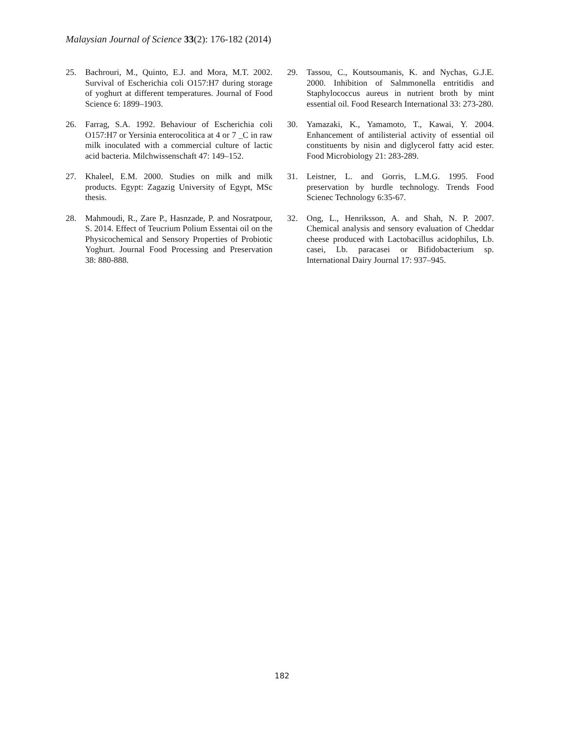Malaysian Journal of Science 33(2): 176-182 (2014)
25. Bachrouri, M., Quinto, E.J. and Mora, M.T. 2002. Survival of Escherichia coli O157:H7 during storage of yoghurt at different temperatures. Journal of Food Science 6: 1899–1903.
26. Farrag, S.A. 1992. Behaviour of Escherichia coli O157:H7 or Yersinia enterocolitica at 4 or 7 _C in raw milk inoculated with a commercial culture of lactic acid bacteria. Milchwissenschaft 47: 149–152.
27. Khaleel, E.M. 2000. Studies on milk and milk products. Egypt: Zagazig University of Egypt, MSc thesis.
28. Mahmoudi, R., Zare P., Hasnzade, P. and Nosratpour, S. 2014. Effect of Teucrium Polium Essentai oil on the Physicochemical and Sensory Properties of Probiotic Yoghurt. Journal Food Processing and Preservation 38: 880-888.
29. Tassou, C., Koutsoumanis, K. and Nychas, G.J.E. 2000. Inhibition of Salmmonella entritidis and Staphylococcus aureus in nutrient broth by mint essential oil. Food Research International 33: 273-280.
30. Yamazaki, K., Yamamoto, T., Kawai, Y. 2004. Enhancement of antilisterial activity of essential oil constituents by nisin and diglycerol fatty acid ester. Food Microbiology 21: 283-289.
31. Leistner, L. and Gorris, L.M.G. 1995. Food preservation by hurdle technology. Trends Food Scienec Technology 6:35-67.
32. Ong, L., Henriksson, A. and Shah, N. P. 2007. Chemical analysis and sensory evaluation of Cheddar cheese produced with Lactobacillus acidophilus, Lb. casei, Lb. paracasei or Bifidobacterium sp. International Dairy Journal 17: 937–945.
182